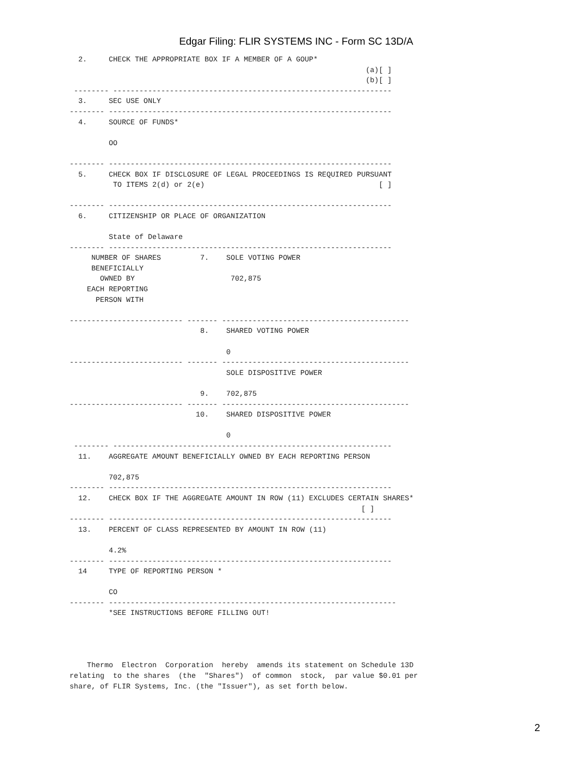Edgar Filing: FLIR SYSTEMS INC - Form SC 13D/A
  2.     CHECK THE APPROPRIATE BOX IF A MEMBER OF A GOUP*
                                                                    (a)[ ]
                                                                    (b)[ ]
 -------- ----------------------------------------------------------------
  3.     SEC USE ONLY
-------- -----------------------------------------------------------------
  4.     SOURCE OF FUNDS*

         OO

-------- -----------------------------------------------------------------
  5.     CHECK BOX IF DISCLOSURE OF LEGAL PROCEEDINGS IS REQUIRED PURSUANT
          TO ITEMS 2(d) or 2(e)                                        [ ]

-------- -----------------------------------------------------------------
  6.     CITIZENSHIP OR PLACE OF ORGANIZATION

         State of Delaware
-------- -----------------------------------------------------------------
     NUMBER OF SHARES         7.    SOLE VOTING POWER
     BENEFICIALLY
       OWNED BY                      702,875
    EACH REPORTING
      PERSON WITH

-------------------------- ------- -------------------------------------------
                              8.    SHARED VOTING POWER

                                    0
-------------------------- ------- -------------------------------------------
                                    SOLE DISPOSITIVE POWER

                              9.    702,875
-------------------------- ------- -------------------------------------------
                             10.    SHARED DISPOSITIVE POWER

                                    0
 -------- ----------------------------------------------------------------
  11.    AGGREGATE AMOUNT BENEFICIALLY OWNED BY EACH REPORTING PERSON

         702,875
-------- -----------------------------------------------------------------
  12.    CHECK BOX IF THE AGGREGATE AMOUNT IN ROW (11) EXCLUDES CERTAIN SHARES*
                                                                   [ ]
-------- -----------------------------------------------------------------
  13.    PERCENT OF CLASS REPRESENTED BY AMOUNT IN ROW (11)

         4.2%
-------- -----------------------------------------------------------------
  14     TYPE OF REPORTING PERSON *

         CO
-------- ------------------------------------------------------------------
         *SEE INSTRUCTIONS BEFORE FILLING OUT!




    Thermo  Electron  Corporation  hereby  amends its statement on Schedule 13D
relating  to the shares  (the  "Shares")  of common  stock,  par value $0.01 per
share, of FLIR Systems, Inc. (the "Issuer"), as set forth below.
2